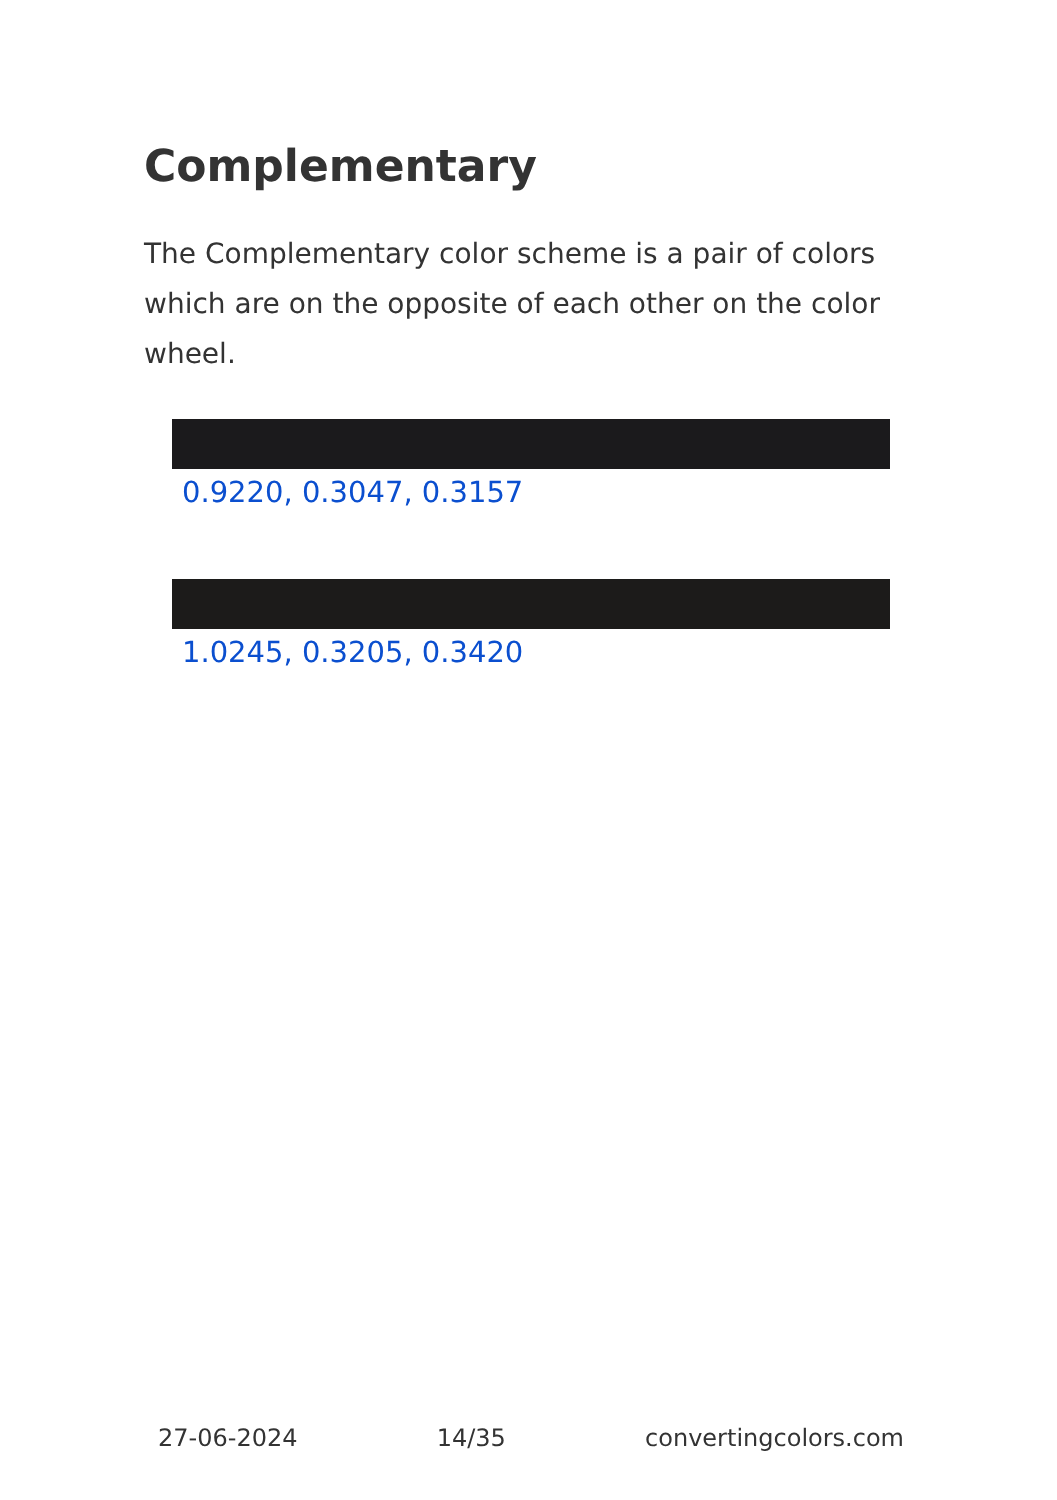Complementary
The Complementary color scheme is a pair of colors which are on the opposite of each other on the color wheel.
0.9220, 0.3047, 0.3157
1.0245, 0.3205, 0.3420
27-06-2024 14/35 convertingcolors.com